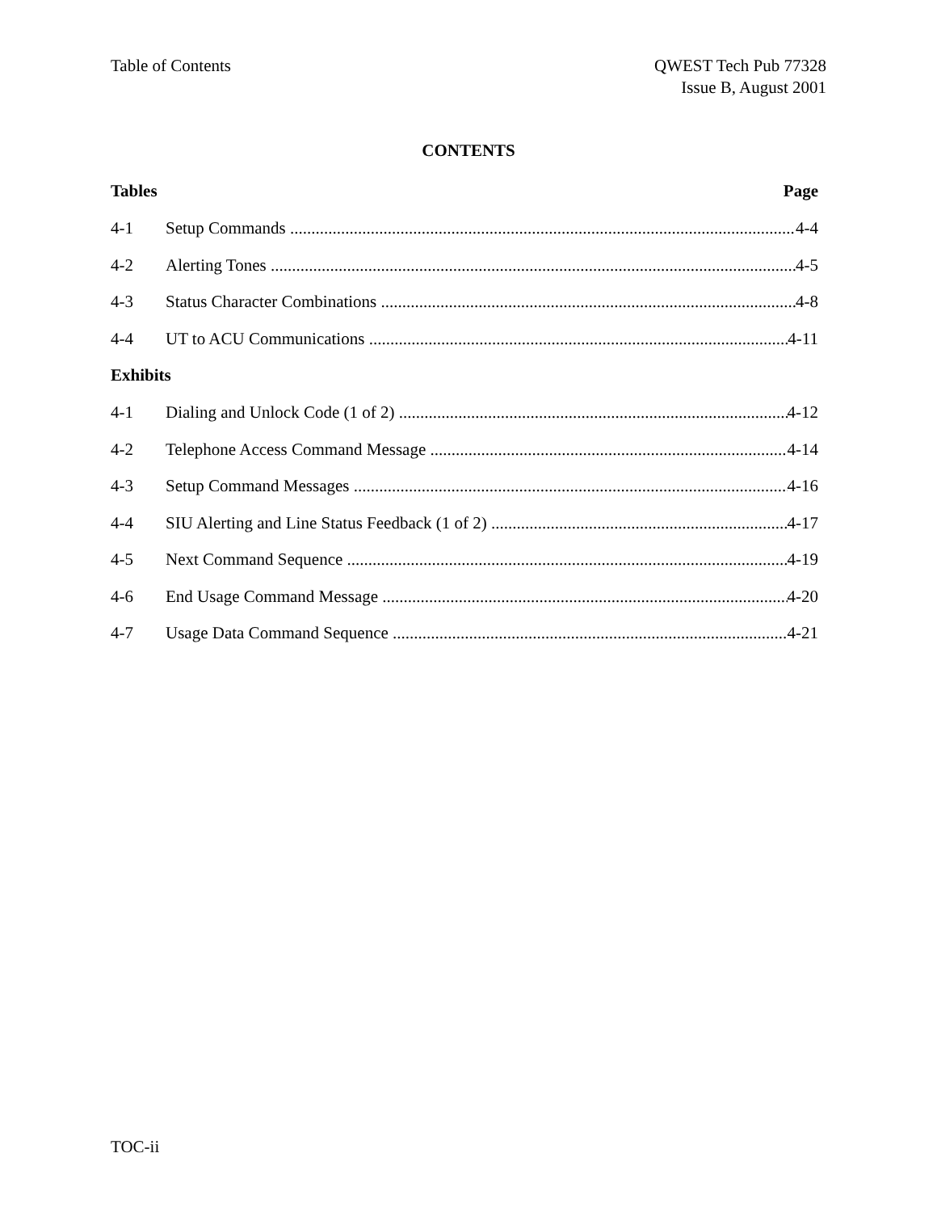Table of Contents QWEST Tech Pub 77328
Issue B, August 2001
CONTENTS
Tables Page
4-1 Setup Commands 4-4
4-2 Alerting Tones 4-5
4-3 Status Character Combinations 4-8
4-4 UT to ACU Communications 4-11
Exhibits
4-1 Dialing and Unlock Code (1 of 2) 4-12
4-2 Telephone Access Command Message 4-14
4-3 Setup Command Messages 4-16
4-4 SIU Alerting and Line Status Feedback (1 of 2) 4-17
4-5 Next Command Sequence 4-19
4-6 End Usage Command Message 4-20
4-7 Usage Data Command Sequence 4-21
TOC-ii